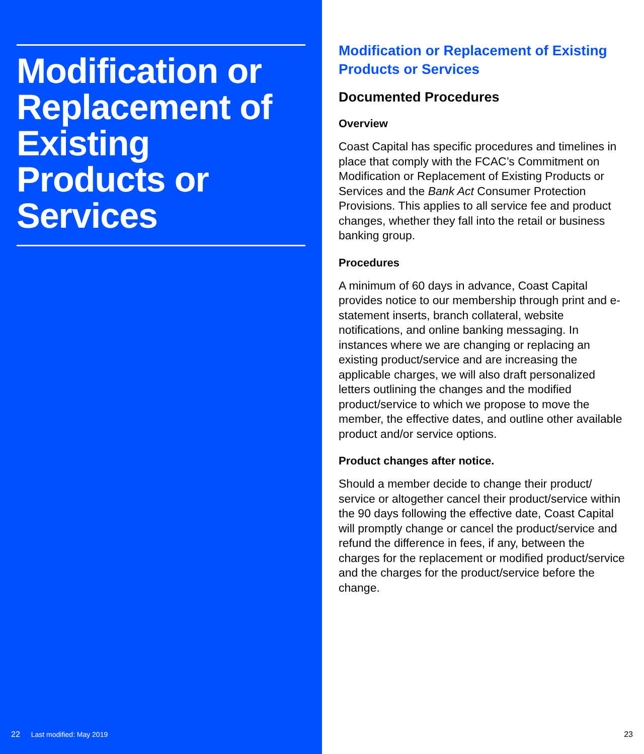Modification or Replacement of Existing Products or Services
22 Last modified: May 2019
Modification or Replacement of Existing Products or Services
Documented Procedures
Overview
Coast Capital has specific procedures and timelines in place that comply with the FCAC’s Commitment on Modification or Replacement of Existing Products or Services and the Bank Act Consumer Protection Provisions. This applies to all service fee and product changes, whether they fall into the retail or business banking group.
Procedures
A minimum of 60 days in advance, Coast Capital provides notice to our membership through print and e-statement inserts, branch collateral, website notifications, and online banking messaging. In instances where we are changing or replacing an existing product/service and are increasing the applicable charges, we will also draft personalized letters outlining the changes and the modified product/service to which we propose to move the member, the effective dates, and outline other available product and/or service options.
Product changes after notice.
Should a member decide to change their product/ service or altogether cancel their product/service within the 90 days following the effective date, Coast Capital will promptly change or cancel the product/service and refund the difference in fees, if any, between the charges for the replacement or modified product/service and the charges for the product/service before the change.
23